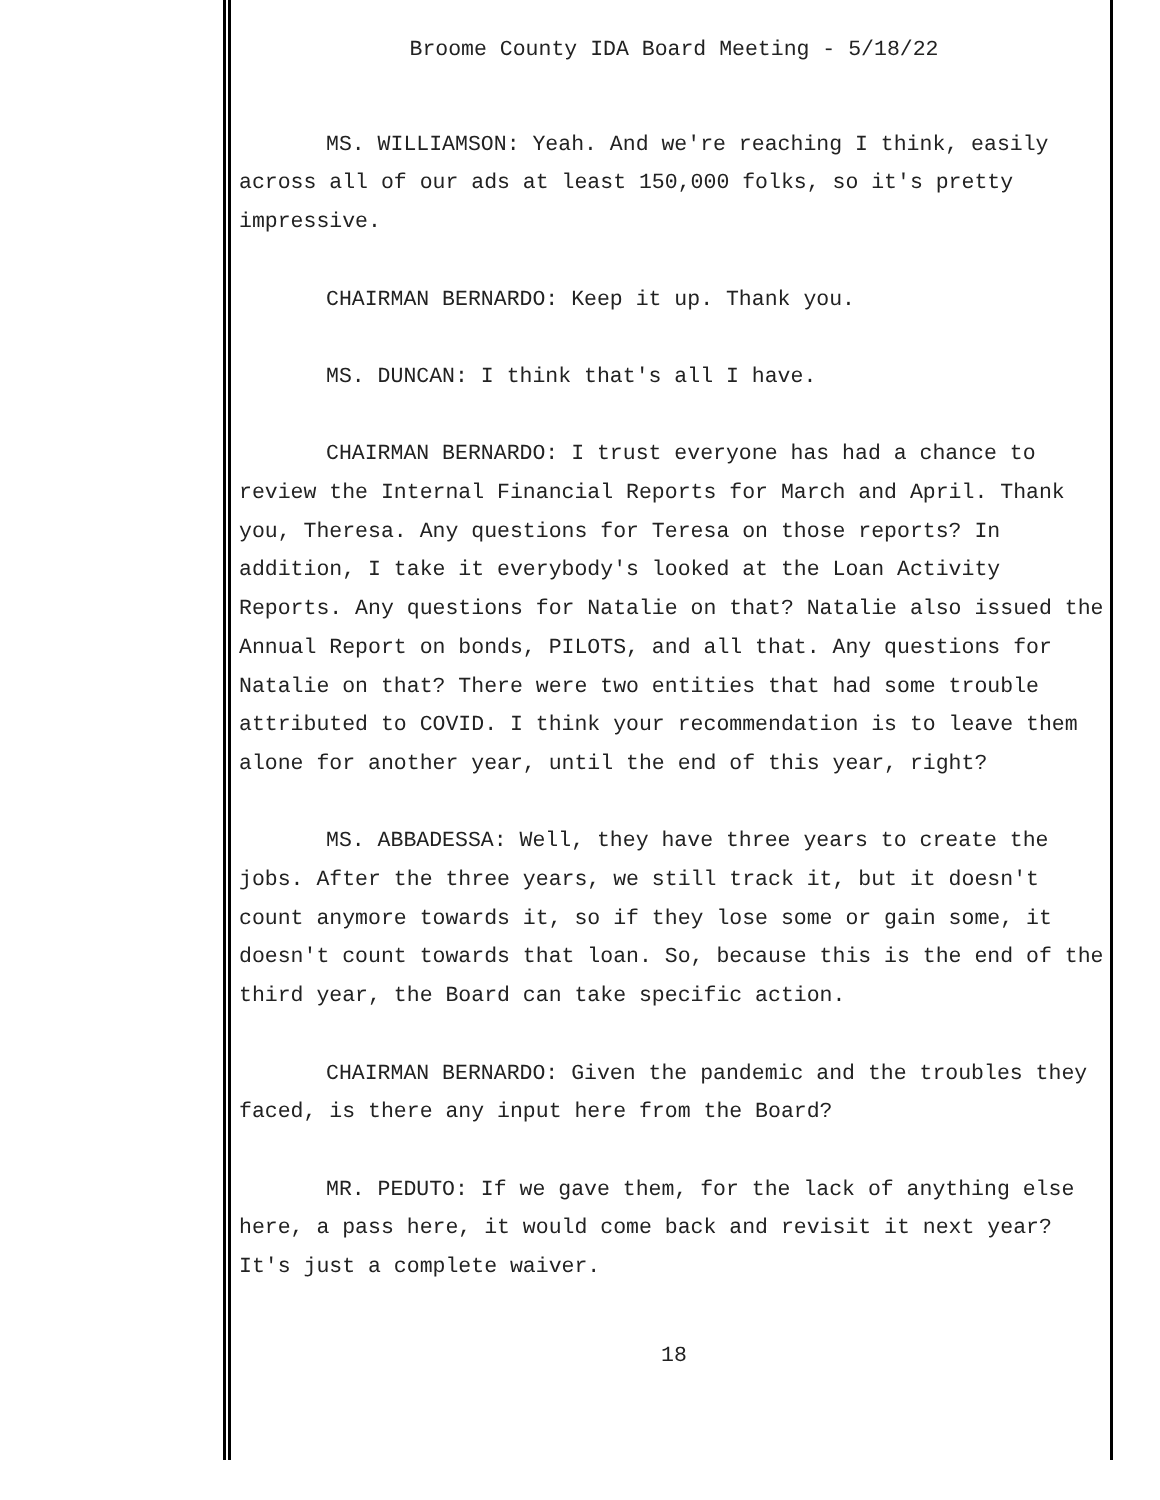Broome County IDA Board Meeting - 5/18/22
MS. WILLIAMSON: Yeah. And we're reaching I think, easily across all of our ads at least 150,000 folks, so it's pretty impressive.
CHAIRMAN BERNARDO: Keep it up. Thank you.
MS. DUNCAN: I think that's all I have.
CHAIRMAN BERNARDO: I trust everyone has had a chance to review the Internal Financial Reports for March and April. Thank you, Theresa. Any questions for Teresa on those reports? In addition, I take it everybody's looked at the Loan Activity Reports. Any questions for Natalie on that? Natalie also issued the Annual Report on bonds, PILOTS, and all that. Any questions for Natalie on that? There were two entities that had some trouble attributed to COVID. I think your recommendation is to leave them alone for another year, until the end of this year, right?
MS. ABBADESSA: Well, they have three years to create the jobs. After the three years, we still track it, but it doesn't count anymore towards it, so if they lose some or gain some, it doesn't count towards that loan. So, because this is the end of the third year, the Board can take specific action.
CHAIRMAN BERNARDO: Given the pandemic and the troubles they faced, is there any input here from the Board?
MR. PEDUTO: If we gave them, for the lack of anything else here, a pass here, it would come back and revisit it next year? It's just a complete waiver.
18